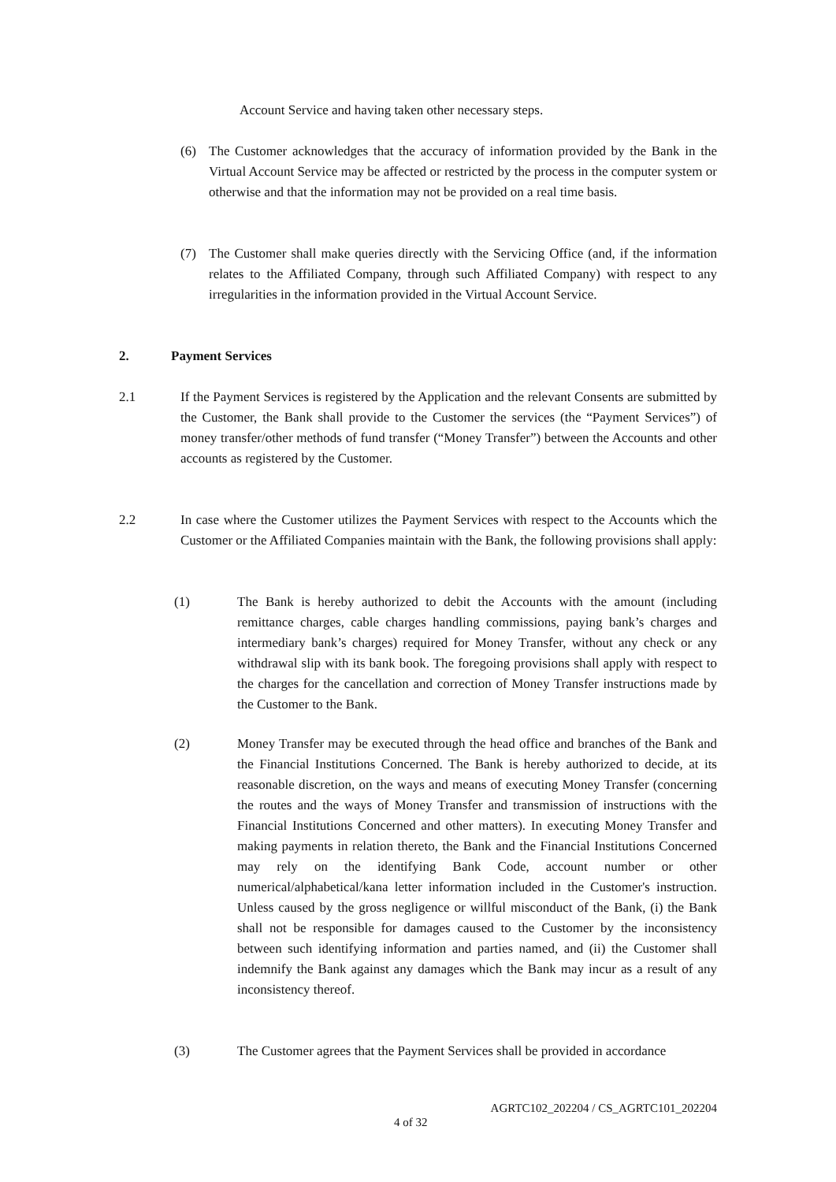Account Service and having taken other necessary steps.
(6) The Customer acknowledges that the accuracy of information provided by the Bank in the Virtual Account Service may be affected or restricted by the process in the computer system or otherwise and that the information may not be provided on a real time basis.
(7) The Customer shall make queries directly with the Servicing Office (and, if the information relates to the Affiliated Company, through such Affiliated Company) with respect to any irregularities in the information provided in the Virtual Account Service.
2. Payment Services
2.1 If the Payment Services is registered by the Application and the relevant Consents are submitted by the Customer, the Bank shall provide to the Customer the services (the “Payment Services”) of money transfer/other methods of fund transfer (“Money Transfer”) between the Accounts and other accounts as registered by the Customer.
2.2 In case where the Customer utilizes the Payment Services with respect to the Accounts which the Customer or the Affiliated Companies maintain with the Bank, the following provisions shall apply:
(1) The Bank is hereby authorized to debit the Accounts with the amount (including remittance charges, cable charges handling commissions, paying bank’s charges and intermediary bank’s charges) required for Money Transfer, without any check or any withdrawal slip with its bank book. The foregoing provisions shall apply with respect to the charges for the cancellation and correction of Money Transfer instructions made by the Customer to the Bank.
(2) Money Transfer may be executed through the head office and branches of the Bank and the Financial Institutions Concerned. The Bank is hereby authorized to decide, at its reasonable discretion, on the ways and means of executing Money Transfer (concerning the routes and the ways of Money Transfer and transmission of instructions with the Financial Institutions Concerned and other matters). In executing Money Transfer and making payments in relation thereto, the Bank and the Financial Institutions Concerned may rely on the identifying Bank Code, account number or other numerical/alphabetical/kana letter information included in the Customer's instruction. Unless caused by the gross negligence or willful misconduct of the Bank, (i) the Bank shall not be responsible for damages caused to the Customer by the inconsistency between such identifying information and parties named, and (ii) the Customer shall indemnify the Bank against any damages which the Bank may incur as a result of any inconsistency thereof.
(3) The Customer agrees that the Payment Services shall be provided in accordance
AGRTC102_202204 / CS_AGRTC101_202204
4 of 32